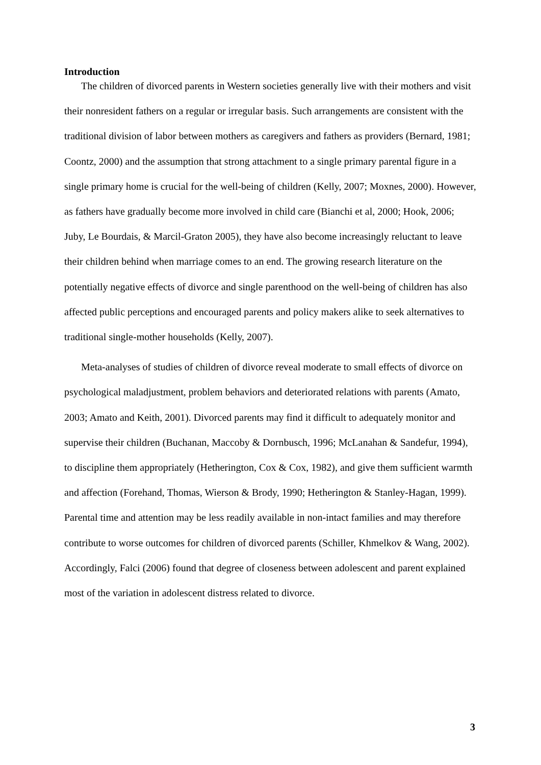Introduction
The children of divorced parents in Western societies generally live with their mothers and visit their nonresident fathers on a regular or irregular basis. Such arrangements are consistent with the traditional division of labor between mothers as caregivers and fathers as providers (Bernard, 1981; Coontz, 2000) and the assumption that strong attachment to a single primary parental figure in a single primary home is crucial for the well-being of children (Kelly, 2007; Moxnes, 2000). However, as fathers have gradually become more involved in child care (Bianchi et al, 2000; Hook, 2006; Juby, Le Bourdais, & Marcil-Graton 2005), they have also become increasingly reluctant to leave their children behind when marriage comes to an end. The growing research literature on the potentially negative effects of divorce and single parenthood on the well-being of children has also affected public perceptions and encouraged parents and policy makers alike to seek alternatives to traditional single-mother households (Kelly, 2007).
Meta-analyses of studies of children of divorce reveal moderate to small effects of divorce on psychological maladjustment, problem behaviors and deteriorated relations with parents (Amato, 2003; Amato and Keith, 2001). Divorced parents may find it difficult to adequately monitor and supervise their children (Buchanan, Maccoby & Dornbusch, 1996; McLanahan & Sandefur, 1994), to discipline them appropriately (Hetherington, Cox & Cox, 1982), and give them sufficient warmth and affection (Forehand, Thomas, Wierson & Brody, 1990; Hetherington & Stanley-Hagan, 1999). Parental time and attention may be less readily available in non-intact families and may therefore contribute to worse outcomes for children of divorced parents (Schiller, Khmelkov & Wang, 2002). Accordingly, Falci (2006) found that degree of closeness between adolescent and parent explained most of the variation in adolescent distress related to divorce.
3